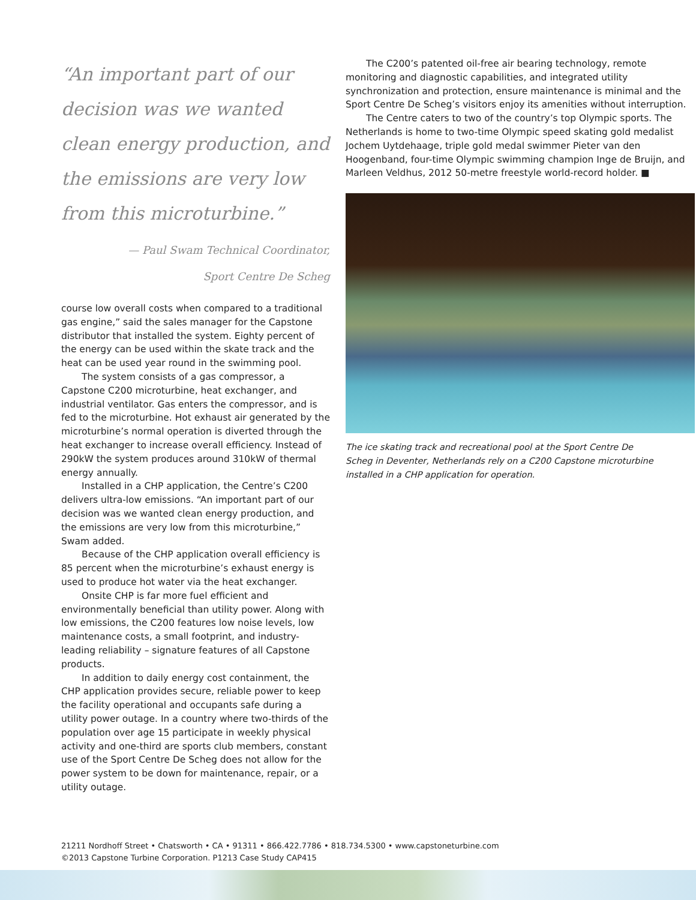“An important part of our decision was we wanted clean energy production, and the emissions are very low from this microturbine.”
— Paul Swam Technical Coordinator,
Sport Centre De Scheg
course low overall costs when compared to a traditional gas engine,” said the sales manager for the Capstone distributor that installed the system. Eighty percent of the energy can be used within the skate track and the heat can be used year round in the swimming pool.
The system consists of a gas compressor, a Capstone C200 microturbine, heat exchanger, and industrial ventilator. Gas enters the compressor, and is fed to the microturbine. Hot exhaust air generated by the microturbine’s normal operation is diverted through the heat exchanger to increase overall efficiency. Instead of 290kW the system produces around 310kW of thermal energy annually.
Installed in a CHP application, the Centre’s C200 delivers ultra-low emissions. “An important part of our decision was we wanted clean energy production, and the emissions are very low from this microturbine,” Swam added.
Because of the CHP application overall efficiency is 85 percent when the microturbine’s exhaust energy is used to produce hot water via the heat exchanger.
Onsite CHP is far more fuel efficient and environmentally beneficial than utility power. Along with low emissions, the C200 features low noise levels, low maintenance costs, a small footprint, and industry-leading reliability – signature features of all Capstone products.
In addition to daily energy cost containment, the CHP application provides secure, reliable power to keep the facility operational and occupants safe during a utility power outage. In a country where two-thirds of the population over age 15 participate in weekly physical activity and one-third are sports club members, constant use of the Sport Centre De Scheg does not allow for the power system to be down for maintenance, repair, or a utility outage.
The C200’s patented oil-free air bearing technology, remote monitoring and diagnostic capabilities, and integrated utility synchronization and protection, ensure maintenance is minimal and the Sport Centre De Scheg’s visitors enjoy its amenities without interruption.
The Centre caters to two of the country’s top Olympic sports. The Netherlands is home to two-time Olympic speed skating gold medalist Jochem Uytdehaage, triple gold medal swimmer Pieter van den Hoogenband, four-time Olympic swimming champion Inge de Bruijn, and Marleen Veldhus, 2012 50-metre freestyle world-record holder. ■
The ice skating track and recreational pool at the Sport Centre De Scheg in Deventer, Netherlands rely on a C200 Capstone microturbine installed in a CHP application for operation.
21211 Nordhoff Street • Chatsworth • CA • 91311 • 866.422.7786 • 818.734.5300 • www.capstoneturbine.com
©2013 Capstone Turbine Corporation. P1213 Case Study CAP415